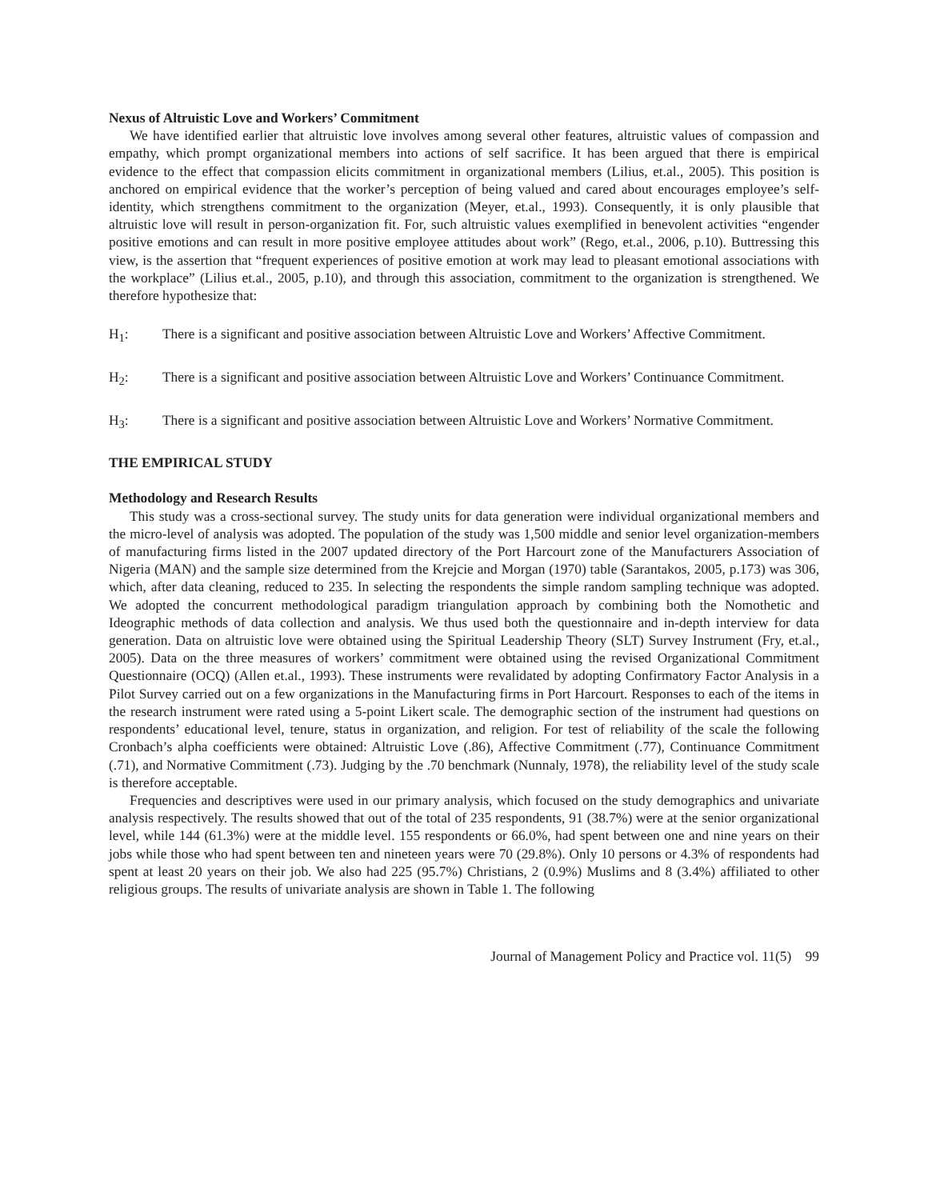Nexus of Altruistic Love and Workers’ Commitment
We have identified earlier that altruistic love involves among several other features, altruistic values of compassion and empathy, which prompt organizational members into actions of self sacrifice. It has been argued that there is empirical evidence to the effect that compassion elicits commitment in organizational members (Lilius, et.al., 2005). This position is anchored on empirical evidence that the worker’s perception of being valued and cared about encourages employee’s self-identity, which strengthens commitment to the organization (Meyer, et.al., 1993). Consequently, it is only plausible that altruistic love will result in person-organization fit. For, such altruistic values exemplified in benevolent activities “engender positive emotions and can result in more positive employee attitudes about work” (Rego, et.al., 2006, p.10). Buttressing this view, is the assertion that “frequent experiences of positive emotion at work may lead to pleasant emotional associations with the workplace” (Lilius et.al., 2005, p.10), and through this association, commitment to the organization is strengthened. We therefore hypothesize that:
H<sub>1</sub>: There is a significant and positive association between Altruistic Love and Workers’ Affective Commitment.
H<sub>2</sub>: There is a significant and positive association between Altruistic Love and Workers’ Continuance Commitment.
H<sub>3</sub>: There is a significant and positive association between Altruistic Love and Workers’ Normative Commitment.
THE EMPIRICAL STUDY
Methodology and Research Results
This study was a cross-sectional survey. The study units for data generation were individual organizational members and the micro-level of analysis was adopted. The population of the study was 1,500 middle and senior level organization-members of manufacturing firms listed in the 2007 updated directory of the Port Harcourt zone of the Manufacturers Association of Nigeria (MAN) and the sample size determined from the Krejcie and Morgan (1970) table (Sarantakos, 2005, p.173) was 306, which, after data cleaning, reduced to 235. In selecting the respondents the simple random sampling technique was adopted. We adopted the concurrent methodological paradigm triangulation approach by combining both the Nomothetic and Ideographic methods of data collection and analysis. We thus used both the questionnaire and in-depth interview for data generation. Data on altruistic love were obtained using the Spiritual Leadership Theory (SLT) Survey Instrument (Fry, et.al., 2005). Data on the three measures of workers’ commitment were obtained using the revised Organizational Commitment Questionnaire (OCQ) (Allen et.al., 1993). These instruments were revalidated by adopting Confirmatory Factor Analysis in a Pilot Survey carried out on a few organizations in the Manufacturing firms in Port Harcourt. Responses to each of the items in the research instrument were rated using a 5-point Likert scale. The demographic section of the instrument had questions on respondents’ educational level, tenure, status in organization, and religion. For test of reliability of the scale the following Cronbach’s alpha coefficients were obtained: Altruistic Love (.86), Affective Commitment (.77), Continuance Commitment (.71), and Normative Commitment (.73). Judging by the .70 benchmark (Nunnaly, 1978), the reliability level of the study scale is therefore acceptable.
Frequencies and descriptives were used in our primary analysis, which focused on the study demographics and univariate analysis respectively. The results showed that out of the total of 235 respondents, 91 (38.7%) were at the senior organizational level, while 144 (61.3%) were at the middle level. 155 respondents or 66.0%, had spent between one and nine years on their jobs while those who had spent between ten and nineteen years were 70 (29.8%). Only 10 persons or 4.3% of respondents had spent at least 20 years on their job. We also had 225 (95.7%) Christians, 2 (0.9%) Muslims and 8 (3.4%) affiliated to other religious groups. The results of univariate analysis are shown in Table 1. The following
Journal of Management Policy and Practice vol. 11(5) 99